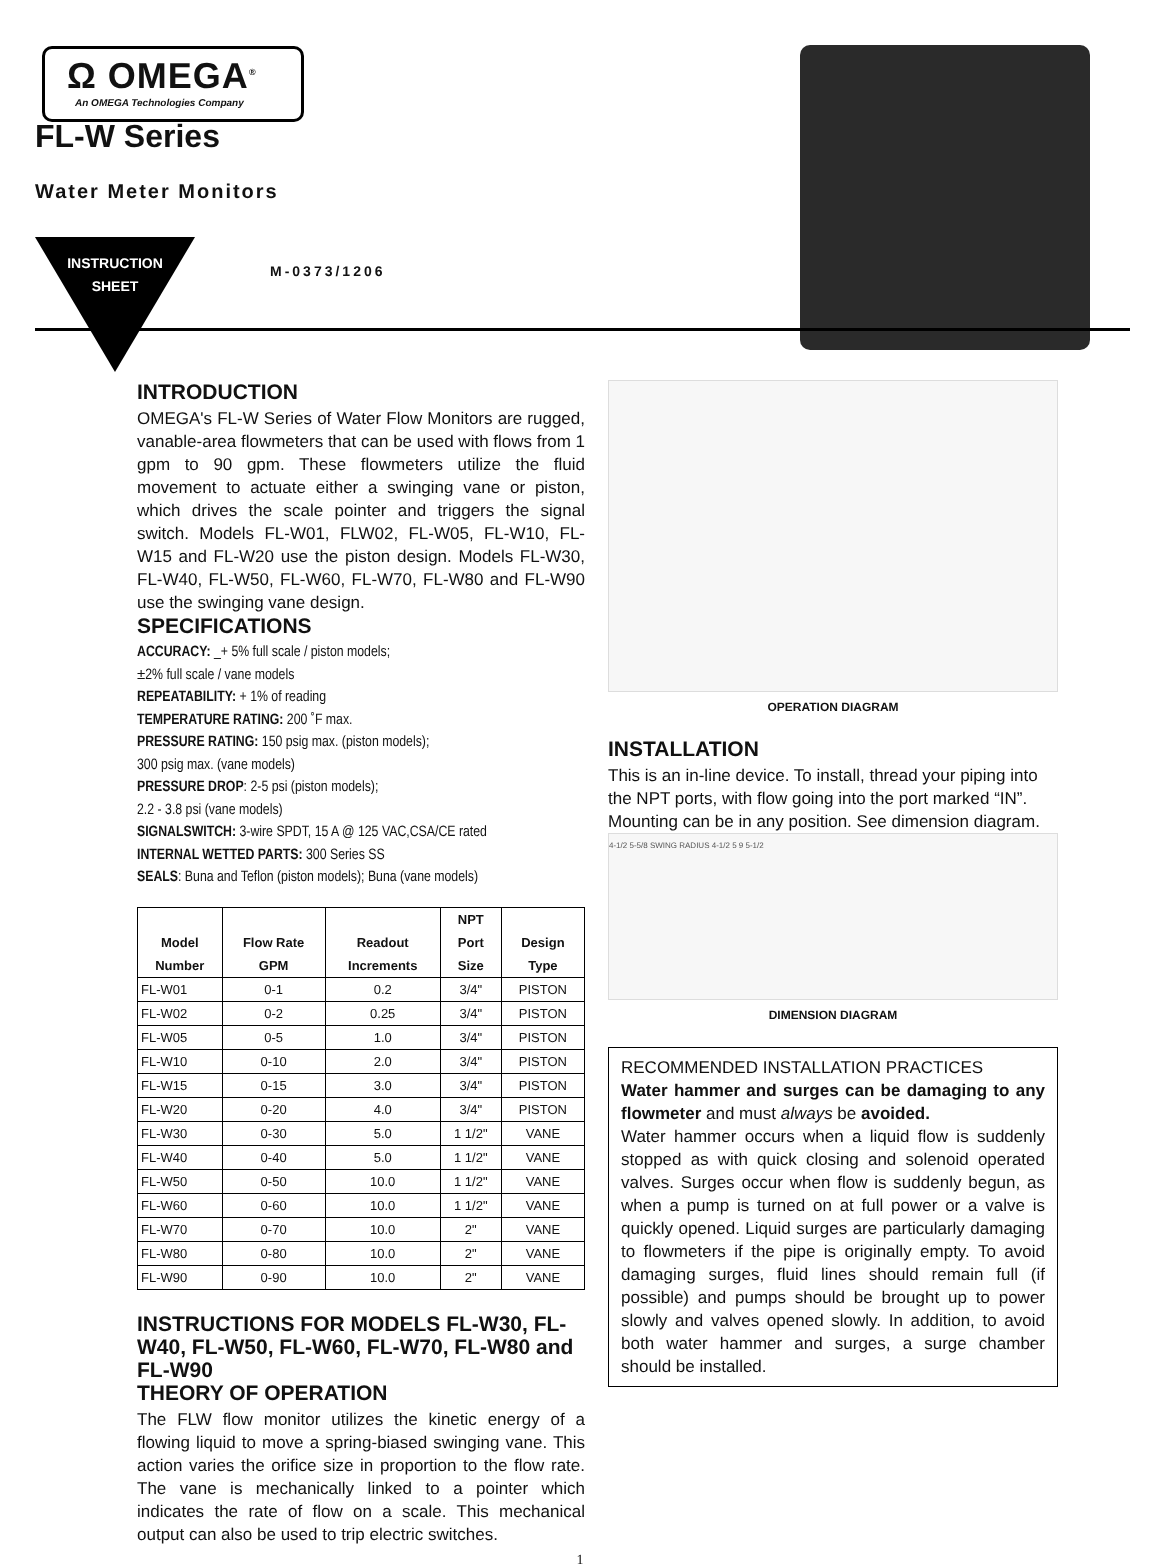Ω OMEGA<sup>®</sup>
An OMEGA Technologies Company
FL-W Series
Water Meter Monitors
INSTRUCTION
SHEET
M-0373/1206
INTRODUCTION
OMEGA's FL-W Series of Water Flow Monitors are rugged, vanable-area flowmeters that can be used with flows from 1 gpm to 90 gpm. These flowmeters utilize the fluid movement to actuate either a swinging vane or piston, which drives the scale pointer and triggers the signal switch. Models FL-W01, FLW02, FL-W05, FL-W10, FL-W15 and FL-W20 use the piston design. Models FL-W30, FL-W40, FL-W50, FL-W60, FL-W70, FL-W80 and FL-W90 use the swinging vane design.
SPECIFICATIONS
ACCURACY: _+ 5% full scale / piston models;
±2% full scale / vane models
REPEATABILITY: + 1% of reading
TEMPERATURE RATING: 200 ˚F max.
PRESSURE RATING: 150 psig max. (piston models);
300 psig max. (vane models)
PRESSURE DROP: 2-5 psi (piston models);
2.2 - 3.8 psi (vane models)
SIGNALSWITCH: 3-wire SPDT, 15 A @ 125 VAC,CSA/CE rated
INTERNAL WETTED PARTS: 300 Series SS
SEALS: Buna and Teflon (piston models); Buna (vane models)
| Model Number | Flow Rate GPM | Readout Increments | NPT Port Size | Design Type |
| --- | --- | --- | --- | --- |
| FL-W01 | 0-1 | 0.2 | 3/4" | PISTON |
| FL-W02 | 0-2 | 0.25 | 3/4" | PISTON |
| FL-W05 | 0-5 | 1.0 | 3/4" | PISTON |
| FL-W10 | 0-10 | 2.0 | 3/4" | PISTON |
| FL-W15 | 0-15 | 3.0 | 3/4" | PISTON |
| FL-W20 | 0-20 | 4.0 | 3/4" | PISTON |
| FL-W30 | 0-30 | 5.0 | 1 1/2" | VANE |
| FL-W40 | 0-40 | 5.0 | 1 1/2" | VANE |
| FL-W50 | 0-50 | 10.0 | 1 1/2" | VANE |
| FL-W60 | 0-60 | 10.0 | 1 1/2" | VANE |
| FL-W70 | 0-70 | 10.0 | 2" | VANE |
| FL-W80 | 0-80 | 10.0 | 2" | VANE |
| FL-W90 | 0-90 | 10.0 | 2" | VANE |
INSTRUCTIONS FOR MODELS FL-W30, FL-W40, FL-W50, FL-W60, FL-W70, FL-W80 and FL-W90
THEORY OF OPERATION
The FLW flow monitor utilizes the kinetic energy of a flowing liquid to move a spring-biased swinging vane. This action varies the orifice size in proportion to the flow rate. The vane is mechanically linked to a pointer which indicates the rate of flow on a scale. This mechanical output can also be used to trip electric switches.
OPERATION DIAGRAM
INSTALLATION
This is an in-line device. To install, thread your piping into the NPT ports, with flow going into the port marked “IN”. Mounting can be in any position. See dimension diagram.
4-1/2 5-5/8 SWING RADIUS 4-1/2 5 9 5-1/2
DIMENSION DIAGRAM
RECOMMENDED INSTALLATION PRACTICES
Water hammer and surges can be damaging to any flowmeter and must always be avoided.
Water hammer occurs when a liquid flow is suddenly stopped as with quick closing and solenoid operated valves. Surges occur when flow is suddenly begun, as when a pump is turned on at full power or a valve is quickly opened. Liquid surges are particularly damaging to flowmeters if the pipe is originally empty. To avoid damaging surges, fluid lines should remain full (if possible) and pumps should be brought up to power slowly and valves opened slowly. In addition, to avoid both water hammer and surges, a surge chamber should be installed.
1